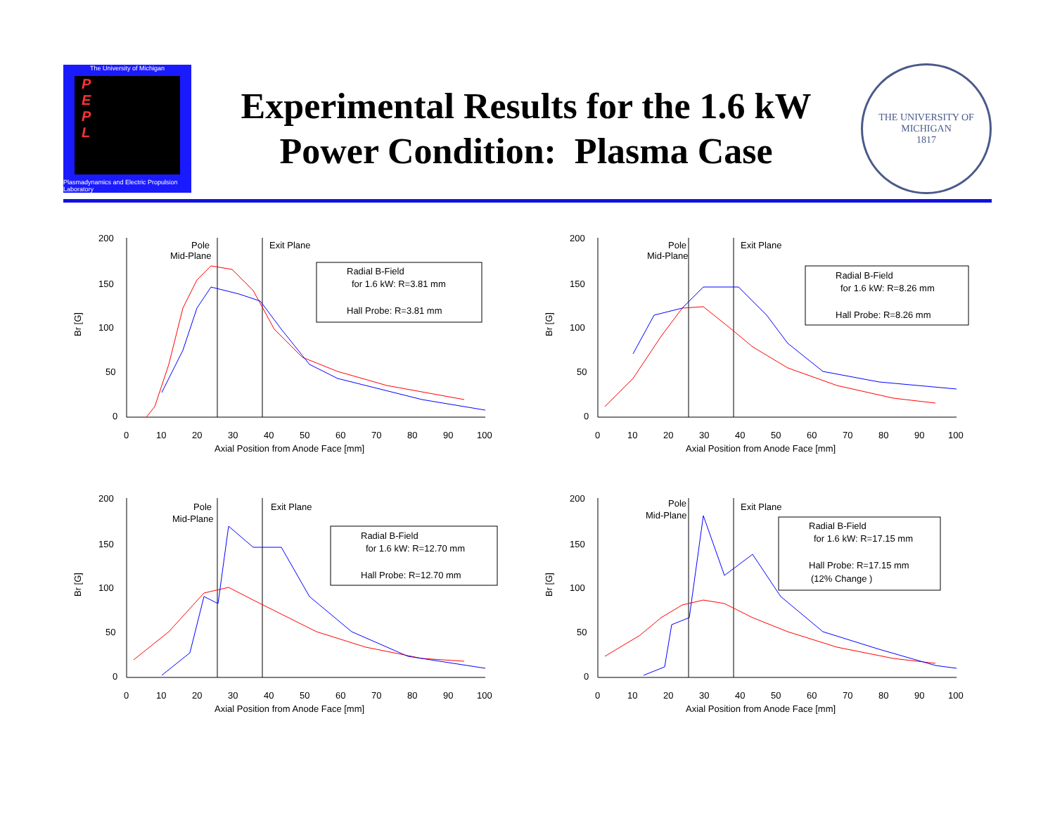The University of Michigan
P
E
P
L
Plasmadynamics and Electric Propulsion Laboratory
Experimental Results for the 1.6 kW
Power Condition: Plasma Case
THE UNIVERSITY OF MICHIGAN
1817
Br [G]
200
150
100
50
0
0
10
20
30
40
50
60
70
80
90
100
Axial Position from Anode Face [mm]
Pole
Mid-Plane
Exit Plane
Radial B-Field
for 1.6 kW: R=3.81 mm
Hall Probe: R=3.81 mm
Br [G]
200
150
100
50
0
0
10
20
30
40
50
60
70
80
90
100
Axial Position from Anode Face [mm]
Pole
Mid-Plane
Exit Plane
Radial B-Field
for 1.6 kW: R=8.26 mm
Hall Probe: R=8.26 mm
Br [G]
200
150
100
50
0
0
10
20
30
40
50
60
70
80
90
100
Axial Position from Anode Face [mm]
Pole
Mid-Plane
Exit Plane
Radial B-Field
for 1.6 kW: R=12.70 mm
Hall Probe: R=12.70 mm
Br [G]
200
150
100
50
0
0
10
20
30
40
50
60
70
80
90
100
Axial Position from Anode Face [mm]
Pole
Mid-Plane
Exit Plane
Radial B-Field
for 1.6 kW: R=17.15 mm
Hall Probe: R=17.15 mm
(12% Change )